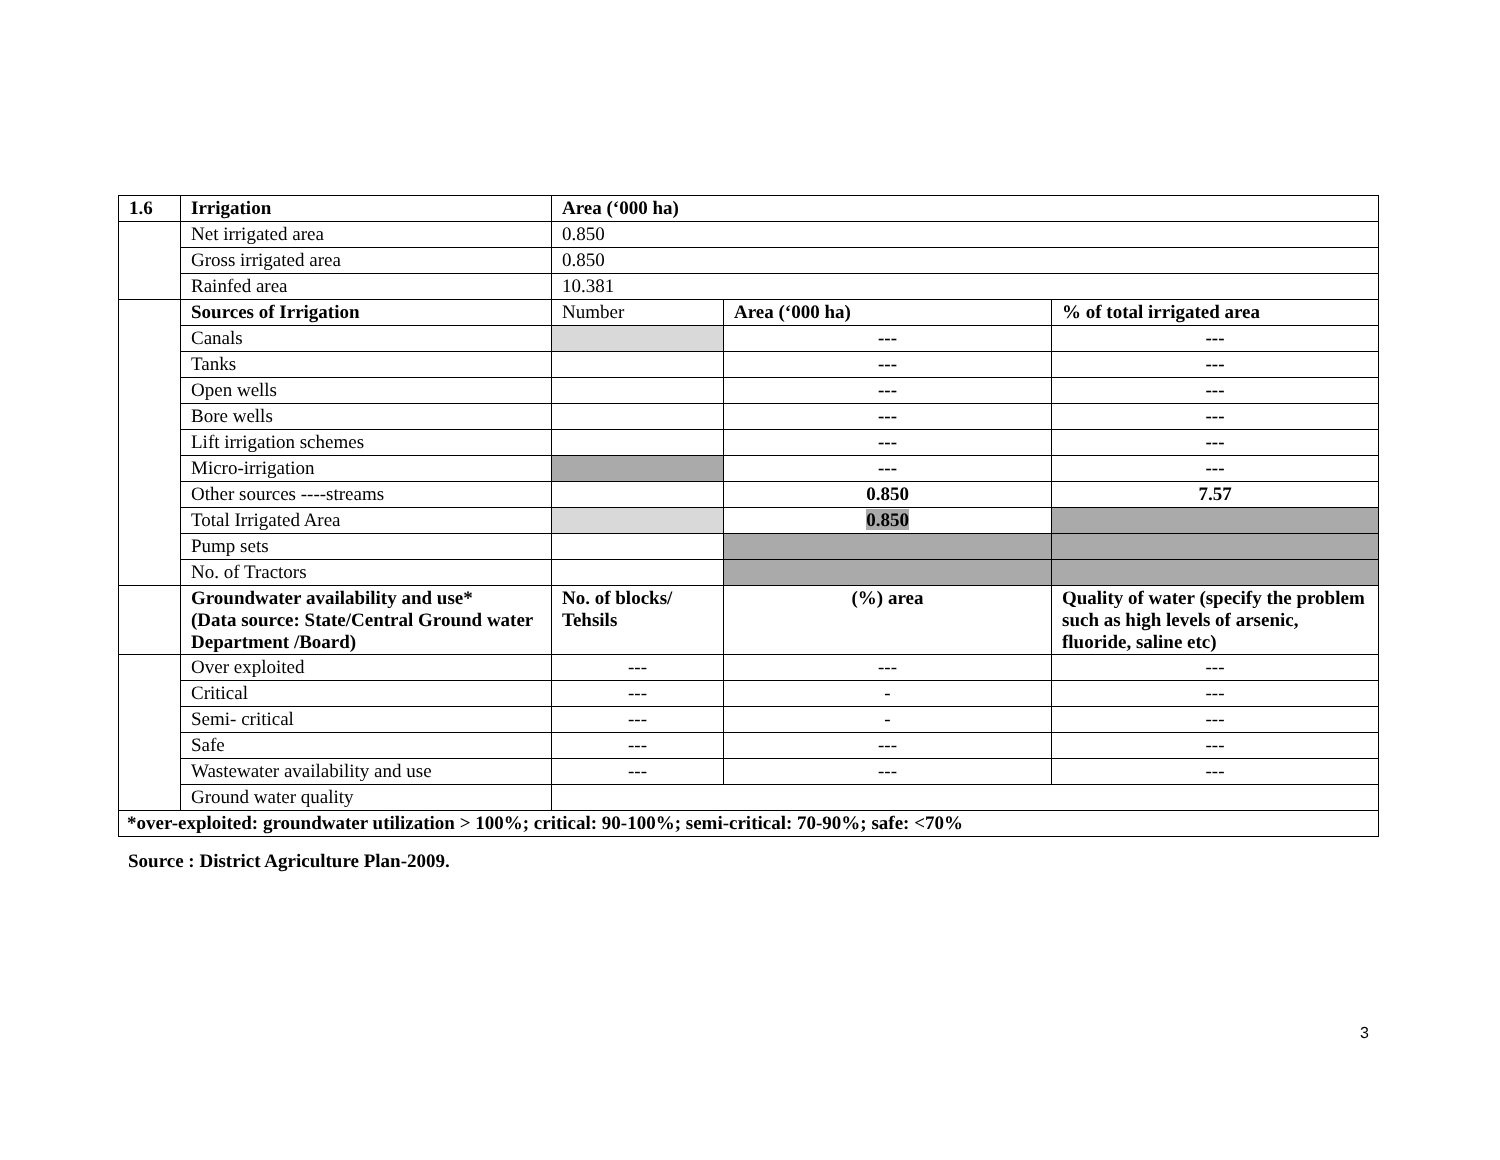| 1.6 | Irrigation | Area (‘000 ha) | | |
| | Net irrigated area | 0.850 | | |
| | Gross irrigated area | 0.850 | | |
| | Rainfed area | 10.381 | | |
| | Sources of Irrigation | Number | Area (‘000 ha) | % of total irrigated area |
| | Canals | | --- | --- |
| | Tanks | | --- | --- |
| | Open wells | | --- | --- |
| | Bore wells | | --- | --- |
| | Lift irrigation schemes | | --- | --- |
| | Micro-irrigation | | --- | --- |
| | Other sources ----streams | | 0.850 | 7.57 |
| | Total Irrigated Area | | 0.850 | |
| | Pump sets | | | |
| | No. of Tractors | | | |
| | Groundwater availability and use* (Data source: State/Central Ground water Department /Board) | No. of blocks/ Tehsils | (%) area | Quality of water (specify the problem such as high levels of arsenic, fluoride, saline etc) |
| | Over exploited | --- | --- | --- |
| | Critical | --- | - | --- |
| | Semi- critical | --- | - | --- |
| | Safe | --- | --- | --- |
| | Wastewater availability and use | --- | --- | --- |
| | Ground water quality | | | |
| *over-exploited: groundwater utilization > 100%; critical: 90-100%; semi-critical: 70-90%; safe: <70% | | | | |
Source : District Agriculture Plan-2009.
3